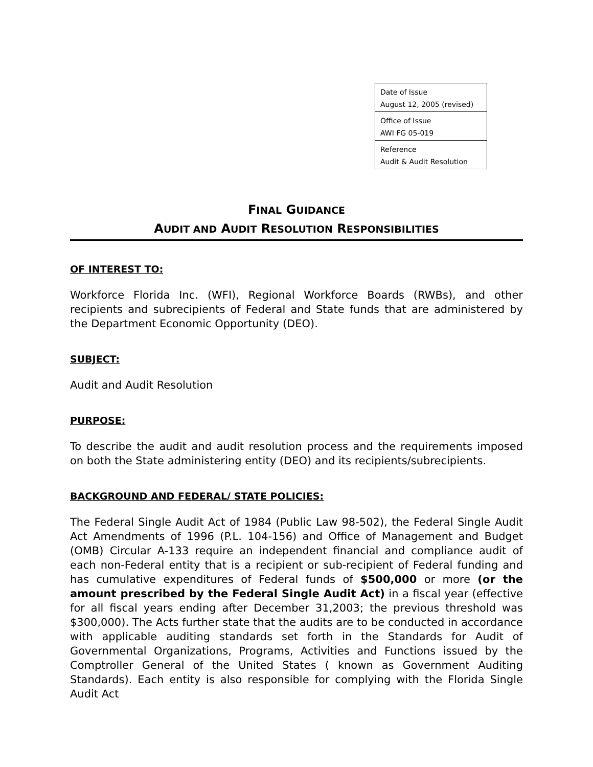| Date of Issue August 12, 2005 (revised) |
| Office of Issue AWI FG 05-019 |
| Reference Audit & Audit Resolution |
FINAL GUIDANCE
AUDIT AND AUDIT RESOLUTION RESPONSIBILITIES
OF INTEREST TO:
Workforce Florida Inc. (WFI), Regional Workforce Boards (RWBs), and other recipients and subrecipients of Federal and State funds that are administered by the Department Economic Opportunity (DEO).
SUBJECT:
Audit and Audit Resolution
PURPOSE:
To describe the audit and audit resolution process and the requirements imposed on both the State administering entity (DEO) and its recipients/subrecipients.
BACKGROUND AND FEDERAL/ STATE POLICIES:
The Federal Single Audit Act of 1984 (Public Law 98-502), the Federal Single Audit Act Amendments of 1996 (P.L. 104-156) and Office of Management and Budget (OMB) Circular A-133 require an independent financial and compliance audit of each non-Federal entity that is a recipient or sub-recipient of Federal funding and has cumulative expenditures of Federal funds of $500,000 or more (or the amount prescribed by the Federal Single Audit Act) in a fiscal year (effective for all fiscal years ending after December 31,2003; the previous threshold was $300,000). The Acts further state that the audits are to be conducted in accordance with applicable auditing standards set forth in the Standards for Audit of Governmental Organizations, Programs, Activities and Functions issued by the Comptroller General of the United States ( known as Government Auditing Standards). Each entity is also responsible for complying with the Florida Single Audit Act